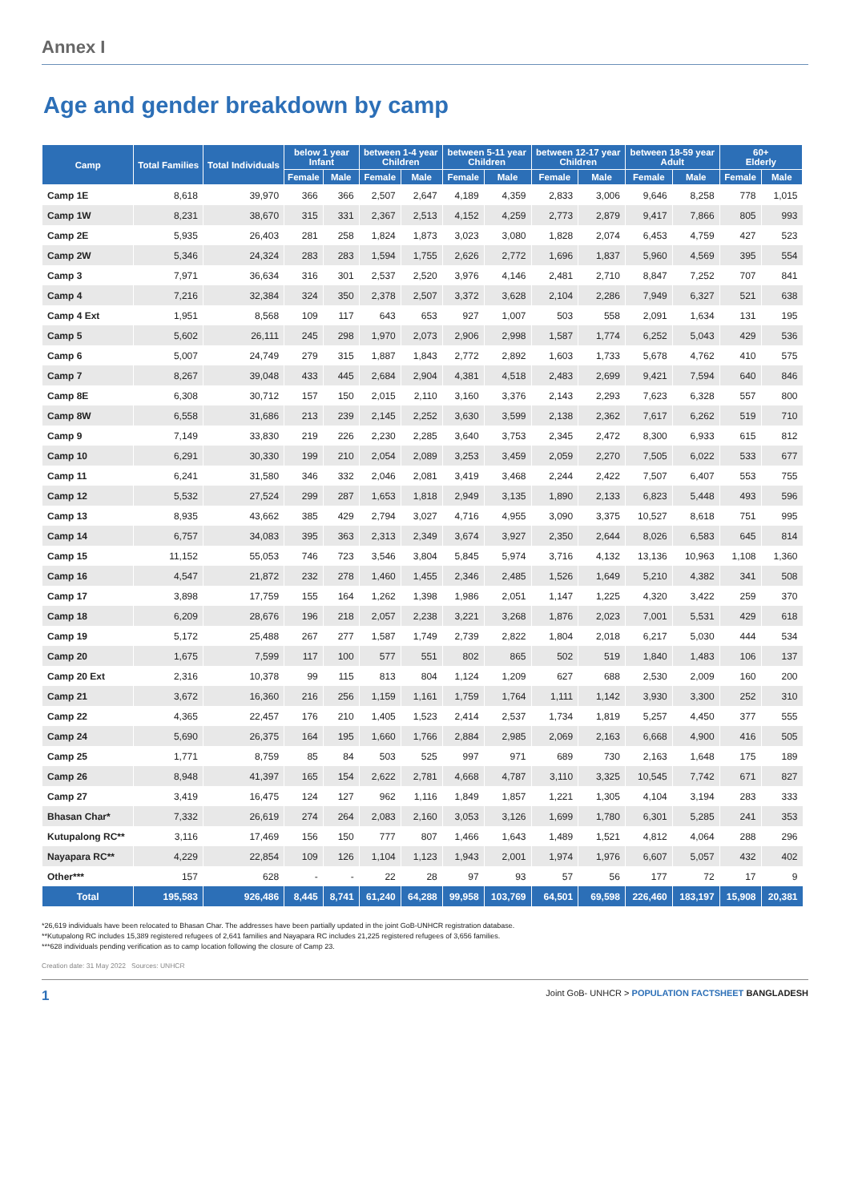Annex I
Age and gender breakdown by camp
| Camp | Total Families | Total Individuals | below 1 year Infant | | between 1-4 year Children | | between 5-11 year Children | | between 12-17 year Children | | between 18-59 year Adult | | 60+ Elderly | |
| --- | --- | --- | --- | --- | --- | --- | --- | --- | --- | --- | --- | --- | --- | --- |
| | | | Female | Male | Female | Male | Female | Male | Female | Male | Female | Male | Female | Male |
| Camp 1E | 8,618 | 39,970 | 366 | 366 | 2,507 | 2,647 | 4,189 | 4,359 | 2,833 | 3,006 | 9,646 | 8,258 | 778 | 1,015 |
| Camp 1W | 8,231 | 38,670 | 315 | 331 | 2,367 | 2,513 | 4,152 | 4,259 | 2,773 | 2,879 | 9,417 | 7,866 | 805 | 993 |
| Camp 2E | 5,935 | 26,403 | 281 | 258 | 1,824 | 1,873 | 3,023 | 3,080 | 1,828 | 2,074 | 6,453 | 4,759 | 427 | 523 |
| Camp 2W | 5,346 | 24,324 | 283 | 283 | 1,594 | 1,755 | 2,626 | 2,772 | 1,696 | 1,837 | 5,960 | 4,569 | 395 | 554 |
| Camp 3 | 7,971 | 36,634 | 316 | 301 | 2,537 | 2,520 | 3,976 | 4,146 | 2,481 | 2,710 | 8,847 | 7,252 | 707 | 841 |
| Camp 4 | 7,216 | 32,384 | 324 | 350 | 2,378 | 2,507 | 3,372 | 3,628 | 2,104 | 2,286 | 7,949 | 6,327 | 521 | 638 |
| Camp 4 Ext | 1,951 | 8,568 | 109 | 117 | 643 | 653 | 927 | 1,007 | 503 | 558 | 2,091 | 1,634 | 131 | 195 |
| Camp 5 | 5,602 | 26,111 | 245 | 298 | 1,970 | 2,073 | 2,906 | 2,998 | 1,587 | 1,774 | 6,252 | 5,043 | 429 | 536 |
| Camp 6 | 5,007 | 24,749 | 279 | 315 | 1,887 | 1,843 | 2,772 | 2,892 | 1,603 | 1,733 | 5,678 | 4,762 | 410 | 575 |
| Camp 7 | 8,267 | 39,048 | 433 | 445 | 2,684 | 2,904 | 4,381 | 4,518 | 2,483 | 2,699 | 9,421 | 7,594 | 640 | 846 |
| Camp 8E | 6,308 | 30,712 | 157 | 150 | 2,015 | 2,110 | 3,160 | 3,376 | 2,143 | 2,293 | 7,623 | 6,328 | 557 | 800 |
| Camp 8W | 6,558 | 31,686 | 213 | 239 | 2,145 | 2,252 | 3,630 | 3,599 | 2,138 | 2,362 | 7,617 | 6,262 | 519 | 710 |
| Camp 9 | 7,149 | 33,830 | 219 | 226 | 2,230 | 2,285 | 3,640 | 3,753 | 2,345 | 2,472 | 8,300 | 6,933 | 615 | 812 |
| Camp 10 | 6,291 | 30,330 | 199 | 210 | 2,054 | 2,089 | 3,253 | 3,459 | 2,059 | 2,270 | 7,505 | 6,022 | 533 | 677 |
| Camp 11 | 6,241 | 31,580 | 346 | 332 | 2,046 | 2,081 | 3,419 | 3,468 | 2,244 | 2,422 | 7,507 | 6,407 | 553 | 755 |
| Camp 12 | 5,532 | 27,524 | 299 | 287 | 1,653 | 1,818 | 2,949 | 3,135 | 1,890 | 2,133 | 6,823 | 5,448 | 493 | 596 |
| Camp 13 | 8,935 | 43,662 | 385 | 429 | 2,794 | 3,027 | 4,716 | 4,955 | 3,090 | 3,375 | 10,527 | 8,618 | 751 | 995 |
| Camp 14 | 6,757 | 34,083 | 395 | 363 | 2,313 | 2,349 | 3,674 | 3,927 | 2,350 | 2,644 | 8,026 | 6,583 | 645 | 814 |
| Camp 15 | 11,152 | 55,053 | 746 | 723 | 3,546 | 3,804 | 5,845 | 5,974 | 3,716 | 4,132 | 13,136 | 10,963 | 1,108 | 1,360 |
| Camp 16 | 4,547 | 21,872 | 232 | 278 | 1,460 | 1,455 | 2,346 | 2,485 | 1,526 | 1,649 | 5,210 | 4,382 | 341 | 508 |
| Camp 17 | 3,898 | 17,759 | 155 | 164 | 1,262 | 1,398 | 1,986 | 2,051 | 1,147 | 1,225 | 4,320 | 3,422 | 259 | 370 |
| Camp 18 | 6,209 | 28,676 | 196 | 218 | 2,057 | 2,238 | 3,221 | 3,268 | 1,876 | 2,023 | 7,001 | 5,531 | 429 | 618 |
| Camp 19 | 5,172 | 25,488 | 267 | 277 | 1,587 | 1,749 | 2,739 | 2,822 | 1,804 | 2,018 | 6,217 | 5,030 | 444 | 534 |
| Camp 20 | 1,675 | 7,599 | 117 | 100 | 577 | 551 | 802 | 865 | 502 | 519 | 1,840 | 1,483 | 106 | 137 |
| Camp 20 Ext | 2,316 | 10,378 | 99 | 115 | 813 | 804 | 1,124 | 1,209 | 627 | 688 | 2,530 | 2,009 | 160 | 200 |
| Camp 21 | 3,672 | 16,360 | 216 | 256 | 1,159 | 1,161 | 1,759 | 1,764 | 1,111 | 1,142 | 3,930 | 3,300 | 252 | 310 |
| Camp 22 | 4,365 | 22,457 | 176 | 210 | 1,405 | 1,523 | 2,414 | 2,537 | 1,734 | 1,819 | 5,257 | 4,450 | 377 | 555 |
| Camp 24 | 5,690 | 26,375 | 164 | 195 | 1,660 | 1,766 | 2,884 | 2,985 | 2,069 | 2,163 | 6,668 | 4,900 | 416 | 505 |
| Camp 25 | 1,771 | 8,759 | 85 | 84 | 503 | 525 | 997 | 971 | 689 | 730 | 2,163 | 1,648 | 175 | 189 |
| Camp 26 | 8,948 | 41,397 | 165 | 154 | 2,622 | 2,781 | 4,668 | 4,787 | 3,110 | 3,325 | 10,545 | 7,742 | 671 | 827 |
| Camp 27 | 3,419 | 16,475 | 124 | 127 | 962 | 1,116 | 1,849 | 1,857 | 1,221 | 1,305 | 4,104 | 3,194 | 283 | 333 |
| Bhasan Char* | 7,332 | 26,619 | 274 | 264 | 2,083 | 2,160 | 3,053 | 3,126 | 1,699 | 1,780 | 6,301 | 5,285 | 241 | 353 |
| Kutupalong RC** | 3,116 | 17,469 | 156 | 150 | 777 | 807 | 1,466 | 1,643 | 1,489 | 1,521 | 4,812 | 4,064 | 288 | 296 |
| Nayapara RC** | 4,229 | 22,854 | 109 | 126 | 1,104 | 1,123 | 1,943 | 2,001 | 1,974 | 1,976 | 6,607 | 5,057 | 432 | 402 |
| Other*** | 157 | 628 | - | - | 22 | 28 | 97 | 93 | 57 | 56 | 177 | 72 | 17 | 9 |
| Total | 195,583 | 926,486 | 8,445 | 8,741 | 61,240 | 64,288 | 99,958 | 103,769 | 64,501 | 69,598 | 226,460 | 183,197 | 15,908 | 20,381 |
*26,619 individuals have been relocated to Bhasan Char. The addresses have been partially updated in the joint GoB-UNHCR registration database.
**Kutupalong RC includes 15,389 registered refugees of 2,641 families and Nayapara RC includes 21,225 registered refugees of 3,656 families.
***628 individuals pending verification as to camp location following the closure of Camp 23.
Creation date: 31 May 2022 Sources: UNHCR
1 Joint GoB- UNHCR > POPULATION FACTSHEET BANGLADESH